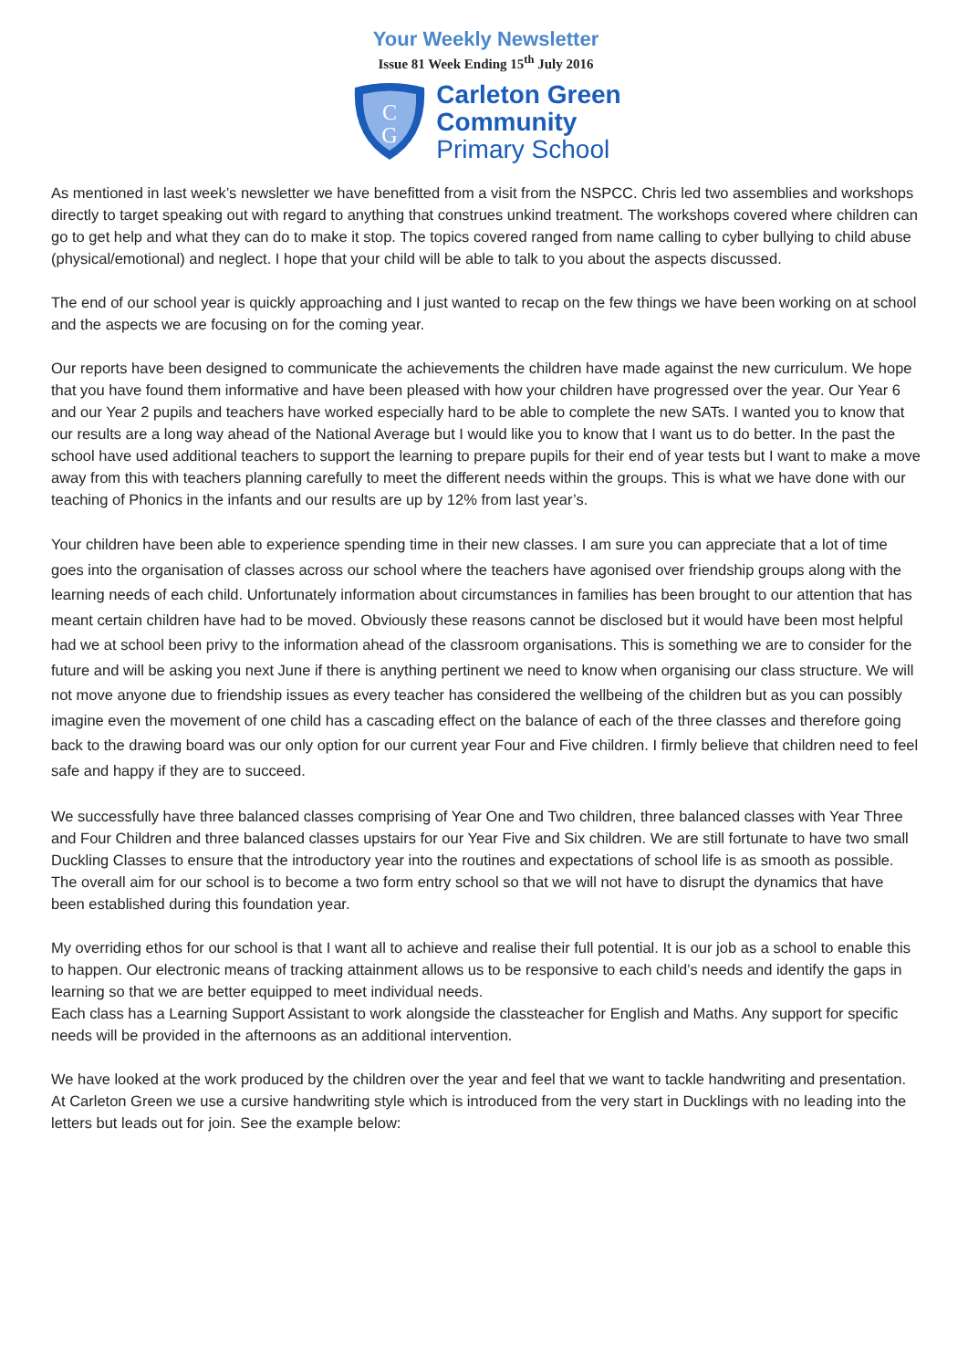Your Weekly Newsletter
Issue 81 Week Ending 15<sup>th</sup> July 2016
C
G
Carleton Green
Community
Primary School
As mentioned in last week’s newsletter we have benefitted from a visit from the NSPCC. Chris led two assemblies and workshops directly to target speaking out with regard to anything that construes unkind treatment. The workshops covered where children can go to get help and what they can do to make it stop. The topics covered ranged from name calling to cyber bullying to child abuse (physical/emotional) and neglect. I hope that your child will be able to talk to you about the aspects discussed.
The end of our school year is quickly approaching and I just wanted to recap on the few things we have been working on at school and the aspects we are focusing on for the coming year.
Our reports have been designed to communicate the achievements the children have made against the new curriculum. We hope that you have found them informative and have been pleased with how your children have progressed over the year. Our Year 6 and our Year 2 pupils and teachers have worked especially hard to be able to complete the new SATs. I wanted you to know that our results are a long way ahead of the National Average but I would like you to know that I want us to do better. In the past the school have used additional teachers to support the learning to prepare pupils for their end of year tests but I want to make a move away from this with teachers planning carefully to meet the different needs within the groups. This is what we have done with our teaching of Phonics in the infants and our results are up by 12% from last year’s.
Your children have been able to experience spending time in their new classes. I am sure you can appreciate that a lot of time goes into the organisation of classes across our school where the teachers have agonised over friendship groups along with the learning needs of each child. Unfortunately information about circumstances in families has been brought to our attention that has meant certain children have had to be moved. Obviously these reasons cannot be disclosed but it would have been most helpful had we at school been privy to the information ahead of the classroom organisations. This is something we are to consider for the future and will be asking you next June if there is anything pertinent we need to know when organising our class structure. We will not move anyone due to friendship issues as every teacher has considered the wellbeing of the children but as you can possibly imagine even the movement of one child has a cascading effect on the balance of each of the three classes and therefore going back to the drawing board was our only option for our current year Four and Five children. I firmly believe that children need to feel safe and happy if they are to succeed.
We successfully have three balanced classes comprising of Year One and Two children, three balanced classes with Year Three and Four Children and three balanced classes upstairs for our Year Five and Six children. We are still fortunate to have two small Duckling Classes to ensure that the introductory year into the routines and expectations of school life is as smooth as possible. The overall aim for our school is to become a two form entry school so that we will not have to disrupt the dynamics that have been established during this foundation year.
My overriding ethos for our school is that I want all to achieve and realise their full potential. It is our job as a school to enable this to happen. Our electronic means of tracking attainment allows us to be responsive to each child’s needs and identify the gaps in learning so that we are better equipped to meet individual needs.
Each class has a Learning Support Assistant to work alongside the classteacher for English and Maths. Any support for specific needs will be provided in the afternoons as an additional intervention.
We have looked at the work produced by the children over the year and feel that we want to tackle handwriting and presentation. At Carleton Green we use a cursive handwriting style which is introduced from the very start in Ducklings with no leading into the letters but leads out for join. See the example below: